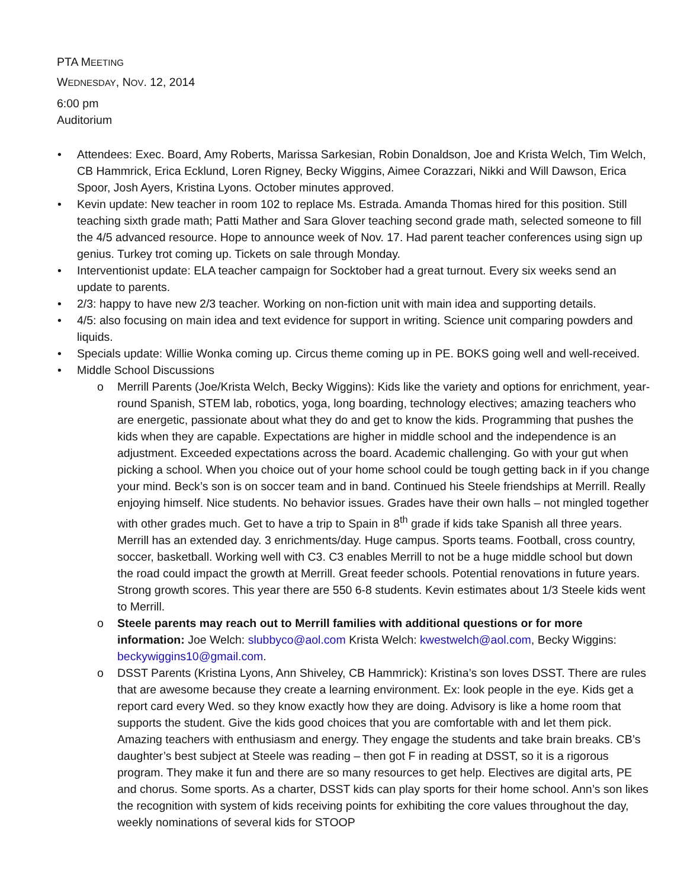PTA MEETING
WEDNESDAY, NOV. 12, 2014
6:00 pm
Auditorium
• Attendees: Exec. Board, Amy Roberts, Marissa Sarkesian, Robin Donaldson, Joe and Krista Welch, Tim Welch, CB Hammrick, Erica Ecklund, Loren Rigney, Becky Wiggins, Aimee Corazzari, Nikki and Will Dawson, Erica Spoor, Josh Ayers, Kristina Lyons. October minutes approved.
• Kevin update: New teacher in room 102 to replace Ms. Estrada. Amanda Thomas hired for this position. Still teaching sixth grade math; Patti Mather and Sara Glover teaching second grade math, selected someone to fill the 4/5 advanced resource. Hope to announce week of Nov. 17. Had parent teacher conferences using sign up genius. Turkey trot coming up. Tickets on sale through Monday.
• Interventionist update: ELA teacher campaign for Socktober had a great turnout. Every six weeks send an update to parents.
• 2/3: happy to have new 2/3 teacher. Working on non-fiction unit with main idea and supporting details.
• 4/5: also focusing on main idea and text evidence for support in writing. Science unit comparing powders and liquids.
• Specials update: Willie Wonka coming up. Circus theme coming up in PE. BOKS going well and well-received.
• Middle School Discussions
o Merrill Parents (Joe/Krista Welch, Becky Wiggins): Kids like the variety and options for enrichment, year-round Spanish, STEM lab, robotics, yoga, long boarding, technology electives; amazing teachers who are energetic, passionate about what they do and get to know the kids. Programming that pushes the kids when they are capable. Expectations are higher in middle school and the independence is an adjustment. Exceeded expectations across the board. Academic challenging. Go with your gut when picking a school. When you choice out of your home school could be tough getting back in if you change your mind. Beck’s son is on soccer team and in band. Continued his Steele friendships at Merrill. Really enjoying himself. Nice students. No behavior issues. Grades have their own halls – not mingled together with other grades much. Get to have a trip to Spain in 8<sup>th</sup> grade if kids take Spanish all three years. Merrill has an extended day. 3 enrichments/day. Huge campus. Sports teams. Football, cross country, soccer, basketball. Working well with C3. C3 enables Merrill to not be a huge middle school but down the road could impact the growth at Merrill. Great feeder schools. Potential renovations in future years. Strong growth scores. This year there are 550 6-8 students. Kevin estimates about 1/3 Steele kids went to Merrill.
o Steele parents may reach out to Merrill families with additional questions or for more information: Joe Welch: slubbyco@aol.com Krista Welch: kwestwelch@aol.com, Becky Wiggins: beckywiggins10@gmail.com.
o DSST Parents (Kristina Lyons, Ann Shiveley, CB Hammrick): Kristina’s son loves DSST. There are rules that are awesome because they create a learning environment. Ex: look people in the eye. Kids get a report card every Wed. so they know exactly how they are doing. Advisory is like a home room that supports the student. Give the kids good choices that you are comfortable with and let them pick. Amazing teachers with enthusiasm and energy. They engage the students and take brain breaks. CB’s daughter’s best subject at Steele was reading – then got F in reading at DSST, so it is a rigorous program. They make it fun and there are so many resources to get help. Electives are digital arts, PE and chorus. Some sports. As a charter, DSST kids can play sports for their home school. Ann’s son likes the recognition with system of kids receiving points for exhibiting the core values throughout the day, weekly nominations of several kids for STOOP